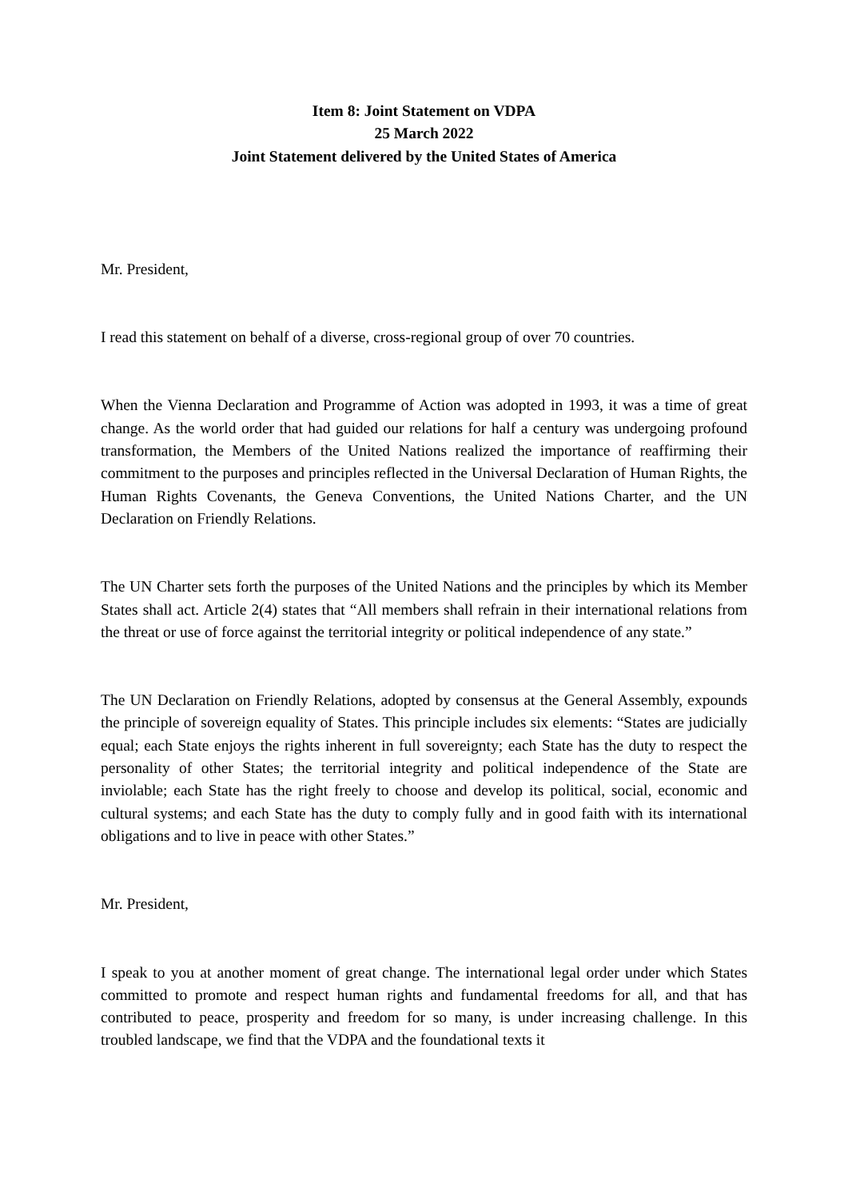Item 8: Joint Statement on VDPA
25 March 2022
Joint Statement delivered by the United States of America
Mr. President,
I read this statement on behalf of a diverse, cross-regional group of over 70 countries.
When the Vienna Declaration and Programme of Action was adopted in 1993, it was a time of great change. As the world order that had guided our relations for half a century was undergoing profound transformation, the Members of the United Nations realized the importance of reaffirming their commitment to the purposes and principles reflected in the Universal Declaration of Human Rights, the Human Rights Covenants, the Geneva Conventions, the United Nations Charter, and the UN Declaration on Friendly Relations.
The UN Charter sets forth the purposes of the United Nations and the principles by which its Member States shall act. Article 2(4) states that “All members shall refrain in their international relations from the threat or use of force against the territorial integrity or political independence of any state.”
The UN Declaration on Friendly Relations, adopted by consensus at the General Assembly, expounds the principle of sovereign equality of States. This principle includes six elements: “States are judicially equal; each State enjoys the rights inherent in full sovereignty; each State has the duty to respect the personality of other States; the territorial integrity and political independence of the State are inviolable; each State has the right freely to choose and develop its political, social, economic and cultural systems; and each State has the duty to comply fully and in good faith with its international obligations and to live in peace with other States.”
Mr. President,
I speak to you at another moment of great change. The international legal order under which States committed to promote and respect human rights and fundamental freedoms for all, and that has contributed to peace, prosperity and freedom for so many, is under increasing challenge. In this troubled landscape, we find that the VDPA and the foundational texts it